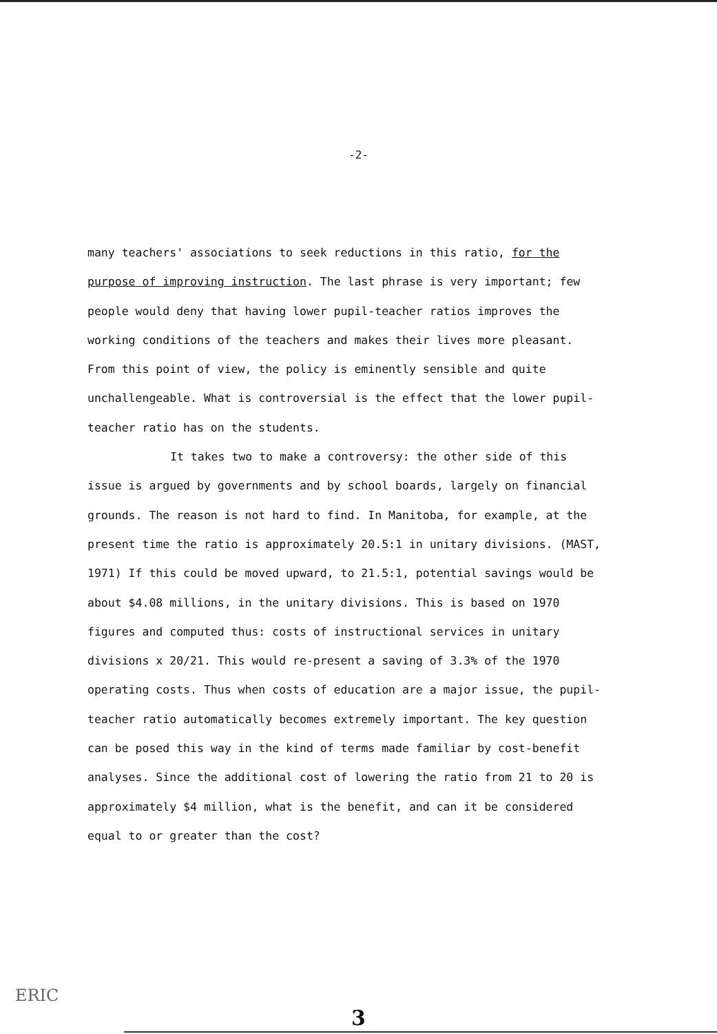-2-
many teachers' associations to seek reductions in this ratio, for the purpose of improving instruction. The last phrase is very important; few people would deny that having lower pupil-teacher ratios improves the working conditions of the teachers and makes their lives more pleasant. From this point of view, the policy is eminently sensible and quite unchallengeable. What is controversial is the effect that the lower pupil-teacher ratio has on the students.
It takes two to make a controversy: the other side of this issue is argued by governments and by school boards, largely on financial grounds. The reason is not hard to find. In Manitoba, for example, at the present time the ratio is approximately 20.5:1 in unitary divisions. (MAST, 1971) If this could be moved upward, to 21.5:1, potential savings would be about $4.08 millions, in the unitary divisions. This is based on 1970 figures and computed thus: costs of instructional services in unitary divisions x 20/21. This would re-present a saving of 3.3% of the 1970 operating costs. Thus when costs of education are a major issue, the pupil-teacher ratio automatically becomes extremely important. The key question can be posed this way in the kind of terms made familiar by cost-benefit analyses. Since the additional cost of lowering the ratio from 21 to 20 is approximately $4 million, what is the benefit, and can it be considered equal to or greater than the cost?
3
ERIC